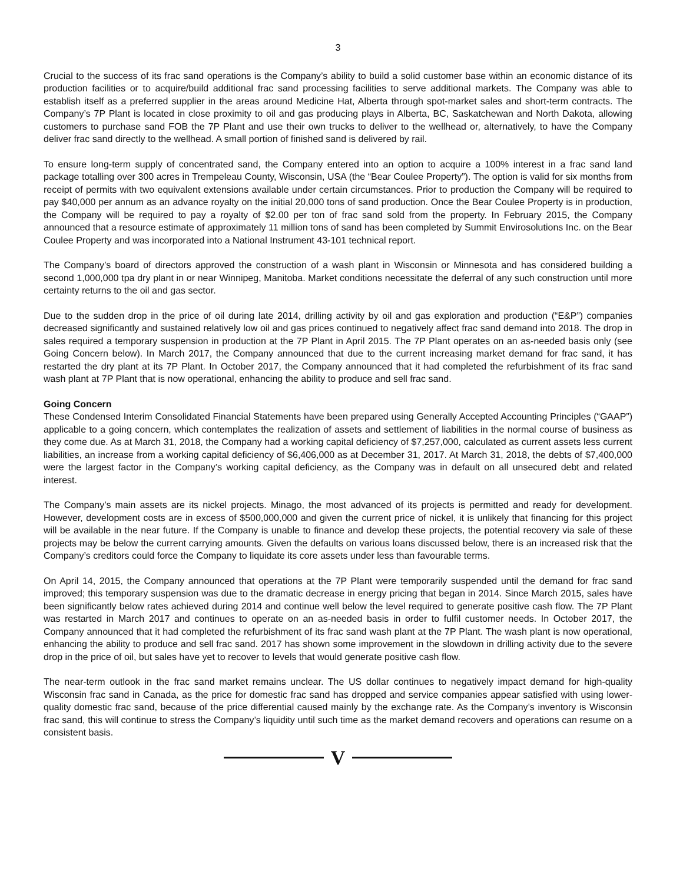3
Crucial to the success of its frac sand operations is the Company’s ability to build a solid customer base within an economic distance of its production facilities or to acquire/build additional frac sand processing facilities to serve additional markets. The Company was able to establish itself as a preferred supplier in the areas around Medicine Hat, Alberta through spot-market sales and short-term contracts. The Company’s 7P Plant is located in close proximity to oil and gas producing plays in Alberta, BC, Saskatchewan and North Dakota, allowing customers to purchase sand FOB the 7P Plant and use their own trucks to deliver to the wellhead or, alternatively, to have the Company deliver frac sand directly to the wellhead. A small portion of finished sand is delivered by rail.
To ensure long-term supply of concentrated sand, the Company entered into an option to acquire a 100% interest in a frac sand land package totalling over 300 acres in Trempeleau County, Wisconsin, USA (the “Bear Coulee Property”). The option is valid for six months from receipt of permits with two equivalent extensions available under certain circumstances. Prior to production the Company will be required to pay $40,000 per annum as an advance royalty on the initial 20,000 tons of sand production. Once the Bear Coulee Property is in production, the Company will be required to pay a royalty of $2.00 per ton of frac sand sold from the property. In February 2015, the Company announced that a resource estimate of approximately 11 million tons of sand has been completed by Summit Envirosolutions Inc. on the Bear Coulee Property and was incorporated into a National Instrument 43-101 technical report.
The Company’s board of directors approved the construction of a wash plant in Wisconsin or Minnesota and has considered building a second 1,000,000 tpa dry plant in or near Winnipeg, Manitoba. Market conditions necessitate the deferral of any such construction until more certainty returns to the oil and gas sector.
Due to the sudden drop in the price of oil during late 2014, drilling activity by oil and gas exploration and production (“E&P”) companies decreased significantly and sustained relatively low oil and gas prices continued to negatively affect frac sand demand into 2018. The drop in sales required a temporary suspension in production at the 7P Plant in April 2015. The 7P Plant operates on an as-needed basis only (see Going Concern below). In March 2017, the Company announced that due to the current increasing market demand for frac sand, it has restarted the dry plant at its 7P Plant. In October 2017, the Company announced that it had completed the refurbishment of its frac sand wash plant at 7P Plant that is now operational, enhancing the ability to produce and sell frac sand.
Going Concern
These Condensed Interim Consolidated Financial Statements have been prepared using Generally Accepted Accounting Principles (“GAAP”) applicable to a going concern, which contemplates the realization of assets and settlement of liabilities in the normal course of business as they come due. As at March 31, 2018, the Company had a working capital deficiency of $7,257,000, calculated as current assets less current liabilities, an increase from a working capital deficiency of $6,406,000 as at December 31, 2017. At March 31, 2018, the debts of $7,400,000 were the largest factor in the Company’s working capital deficiency, as the Company was in default on all unsecured debt and related interest.
The Company’s main assets are its nickel projects. Minago, the most advanced of its projects is permitted and ready for development. However, development costs are in excess of $500,000,000 and given the current price of nickel, it is unlikely that financing for this project will be available in the near future. If the Company is unable to finance and develop these projects, the potential recovery via sale of these projects may be below the current carrying amounts. Given the defaults on various loans discussed below, there is an increased risk that the Company’s creditors could force the Company to liquidate its core assets under less than favourable terms.
On April 14, 2015, the Company announced that operations at the 7P Plant were temporarily suspended until the demand for frac sand improved; this temporary suspension was due to the dramatic decrease in energy pricing that began in 2014. Since March 2015, sales have been significantly below rates achieved during 2014 and continue well below the level required to generate positive cash flow. The 7P Plant was restarted in March 2017 and continues to operate on an as-needed basis in order to fulfil customer needs. In October 2017, the Company announced that it had completed the refurbishment of its frac sand wash plant at the 7P Plant. The wash plant is now operational, enhancing the ability to produce and sell frac sand. 2017 has shown some improvement in the slowdown in drilling activity due to the severe drop in the price of oil, but sales have yet to recover to levels that would generate positive cash flow.
The near-term outlook in the frac sand market remains unclear. The US dollar continues to negatively impact demand for high-quality Wisconsin frac sand in Canada, as the price for domestic frac sand has dropped and service companies appear satisfied with using lower-quality domestic frac sand, because of the price differential caused mainly by the exchange rate. As the Company’s inventory is Wisconsin frac sand, this will continue to stress the Company’s liquidity until such time as the market demand recovers and operations can resume on a consistent basis.
V